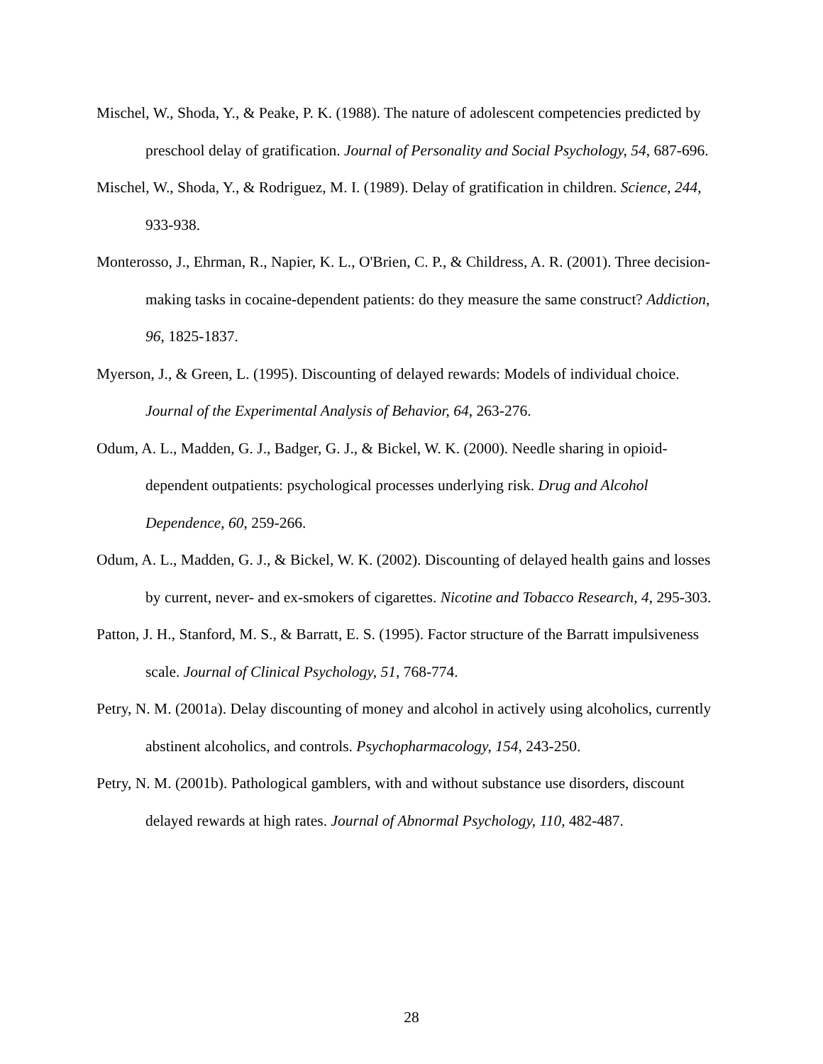Mischel, W., Shoda, Y., & Peake, P. K. (1988). The nature of adolescent competencies predicted by preschool delay of gratification. Journal of Personality and Social Psychology, 54, 687-696.
Mischel, W., Shoda, Y., & Rodriguez, M. I. (1989). Delay of gratification in children. Science, 244, 933-938.
Monterosso, J., Ehrman, R., Napier, K. L., O'Brien, C. P., & Childress, A. R. (2001). Three decision-making tasks in cocaine-dependent patients: do they measure the same construct? Addiction, 96, 1825-1837.
Myerson, J., & Green, L. (1995). Discounting of delayed rewards: Models of individual choice. Journal of the Experimental Analysis of Behavior, 64, 263-276.
Odum, A. L., Madden, G. J., Badger, G. J., & Bickel, W. K. (2000). Needle sharing in opioid-dependent outpatients: psychological processes underlying risk. Drug and Alcohol Dependence, 60, 259-266.
Odum, A. L., Madden, G. J., & Bickel, W. K. (2002). Discounting of delayed health gains and losses by current, never- and ex-smokers of cigarettes. Nicotine and Tobacco Research, 4, 295-303.
Patton, J. H., Stanford, M. S., & Barratt, E. S. (1995). Factor structure of the Barratt impulsiveness scale. Journal of Clinical Psychology, 51, 768-774.
Petry, N. M. (2001a). Delay discounting of money and alcohol in actively using alcoholics, currently abstinent alcoholics, and controls. Psychopharmacology, 154, 243-250.
Petry, N. M. (2001b). Pathological gamblers, with and without substance use disorders, discount delayed rewards at high rates. Journal of Abnormal Psychology, 110, 482-487.
28